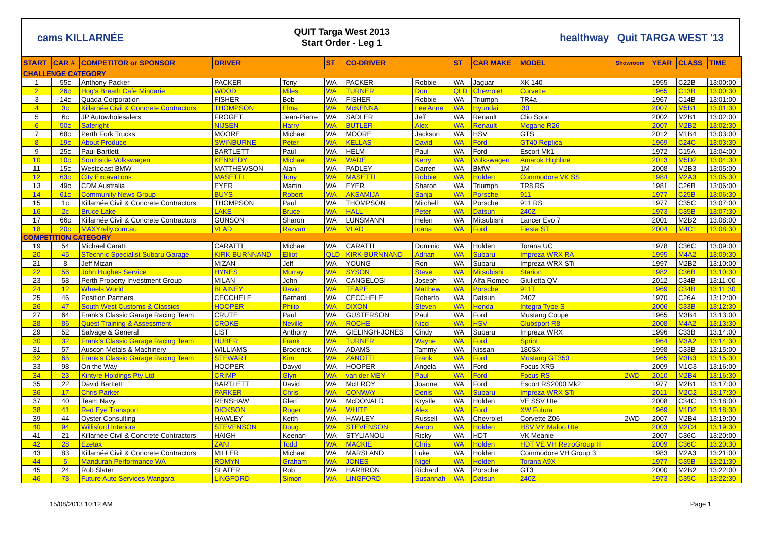cams KILLARNÉE
QUIT Targa West 2013
Start Order - Leg 1
healthway Quit TARGA WEST '13
| START | CAR # | COMPETITOR or SPONSOR | DRIVER | | ST | CO-DRIVER | | ST | CAR MAKE | MODEL | Showroom | YEAR | CLASS | TIME |
| --- | --- | --- | --- | --- | --- | --- | --- | --- | --- | --- | --- | --- | --- | --- |
| CHALLENGE CATEGORY | | | | | | | | | | | | | | |
| 1 | 55c | Anthony Packer | PACKER | Tony | WA | PACKER | Robbie | WA | Jaguar | XK 140 | | 1955 | C22B | 13:00:00 |
| 2 | 26c | Hog's Breath Cafe Mindarie | WOOD | Miles | WA | TURNER | Don | QLD | Chevrolet | Corvette | | 1965 | C13B | 13:00:30 |
| 3 | 14c | Quada Corporation | FISHER | Bob | WA | FISHER | Robbie | WA | Triumph | TR4a | | 1967 | C14B | 13:01:00 |
| 4 | 3c | Killarnée Civil & Concrete Contractors | THOMPSON | Elma | WA | McKENNA | Lee'Anne | WA | Hyundai | i30 | | 2007 | M5B1 | 13:01:30 |
| 5 | 6c | JP Autowholesalers | FROGET | Jean-Pierre | WA | SADLER | Jeff | WA | Renault | Clio Sport | | 2002 | M2B1 | 13:02:00 |
| 6 | 50c | Saferight | NIJSEN | Harry | WA | BUTLER | Alex | WA | Renault | Megane R26 | | 2007 | M2B2 | 13:02:30 |
| 7 | 68c | Perth Fork Trucks | MOORE | Michael | WA | MOORE | Jackson | WA | HSV | GTS | | 2012 | M1B4 | 13:03:00 |
| 8 | 19c | About Produce | SWINBURNE | Peter | WA | KELLAS | David | WA | Ford | GT40 Replica | | 1969 | C24C | 13:03:30 |
| 9 | 25c | Paul Bartlett | BARTLETT | Paul | WA | HELM | Paul | WA | Ford | Escort Mk1 | | 1972 | C15A | 13:04:00 |
| 10 | 10c | Southside Volkswagen | KENNEDY | Michael | WA | WADE | Kerry | WA | Volkswagen | Amarok Highline | | 2013 | M5D2 | 13:04:30 |
| 11 | 15c | Westcoast BMW | MATTHEWSON | Alan | WA | PADLEY | Darren | WA | BMW | 1M | | 2008 | M2B3 | 13:05:00 |
| 12 | 63c | City Excavations | MASETTI | Tony | WA | MASETTI | Robbie | WA | Holden | Commodore VK SS | | 1984 | M2A3 | 13:05:30 |
| 13 | 49c | CDM Australia | EYER | Martin | WA | EYER | Sharon | WA | Triumph | TR8 RS | | 1981 | C26B | 13:06:00 |
| 14 | 61c | Community News Group | BUYS | Robert | WA | AKSAMIJA | Sanja | WA | Porsche | 911 | | 1977 | C25B | 13:06:30 |
| 15 | 1c | Killarnée Civil & Concrete Contractors | THOMPSON | Paul | WA | THOMPSON | Mitchell | WA | Porsche | 911 RS | | 1977 | C35C | 13:07:00 |
| 16 | 2c | Bruce Lake | LAKE | Bruce | WA | HALL | Peter | WA | Datsun | 240Z | | 1973 | C35B | 13:07:30 |
| 17 | 66c | Killarnée Civil & Concrete Contractors | GUNSON | Sharon | WA | LUNSMANN | Helen | WA | Mitsubishi | Lancer Evo 7 | | 2001 | M2B2 | 13:08:00 |
| 18 | 20c | MAXYrally.com.au | VLAD | Razvan | WA | VLAD | Ioana | WA | Ford | Fiesta ST | | 2004 | M4C1 | 13:08:30 |
| COMPETITION CATEGORY | | | | | | | | | | | | | | |
| 19 | 54 | Michael Caratti | CARATTI | Michael | WA | CARATTI | Dominic | WA | Holden | Torana UC | | 1978 | C36C | 13:09:00 |
| 20 | 45 | STechnic Specialist Subaru Garage | KIRK-BURNNAND | Elliot | QLD | KIRK-BURNNAND | Adrian | WA | Subaru | Impreza WRX RA | | 1995 | M4A2 | 13:09:30 |
| 21 | 8 | Jeff Mizan | MIZAN | Jeff | WA | YOUNG | Ron | WA | Subaru | Impreza WRX STi | | 1997 | M2B2 | 13:10:00 |
| 22 | 56 | John Hughes Service | HYNES | Murray | WA | SYSON | Steve | WA | Mitsubishi | Starion | | 1982 | C36B | 13:10:30 |
| 23 | 58 | Perth Property Investment Group | MILAN | John | WA | CANGELOSI | Joseph | WA | Alfa Romeo | Giulietta QV | | 2012 | C34B | 13:11:00 |
| 24 | 12 | Wheels World | BLAINEY | David | WA | TEAPE | Matthew | WA | Porsche | 911T | | 1969 | C34B | 13:11:30 |
| 25 | 46 | Position Partners | CECCHELE | Bernard | WA | CECCHELE | Roberto | WA | Datsun | 240Z | | 1970 | C26A | 13:12:00 |
| 26 | 47 | South West Customs & Classics | HOOPER | Philip | WA | DIXON | Steven | WA | Honda | Integra Type S | | 2006 | C33B | 13:12:30 |
| 27 | 64 | Frank's Classic Garage Racing Team | CRUTE | Paul | WA | GUSTERSON | Paul | WA | Ford | Mustang Coupe | | 1965 | M3B4 | 13:13:00 |
| 28 | 86 | Quest Training & Assessment | CROKE | Neville | WA | ROCHE | Nicci | WA | HSV | Clubsport R8 | | 2008 | M4A2 | 13:13:30 |
| 29 | 52 | Salvage & General | LIST | Anthony | WA | GIELINGH-JONES | Cindy | WA | Subaru | Impreza WRX | | 1996 | C33B | 13:14:00 |
| 30 | 32 | Frank's Classic Garage Racing Team | HUBER | Frank | WA | TURNER | Wayne | WA | Ford | Sprint | | 1964 | M3A2 | 13:14:30 |
| 31 | 57 | Auscon Metals & Machinery | WILLIAMS | Broderick | WA | ADAMS | Tammy | WA | Nissan | 180SX | | 1998 | C33B | 13:15:00 |
| 32 | 65 | Frank's Classic Garage Racing Team | STEWART | Kim | WA | ZANOTTI | Frank | WA | Ford | Mustang GT350 | | 1965 | M3B3 | 13:15:30 |
| 33 | 98 | On the Way | HOOPER | Davyd | WA | HOOPER | Angela | WA | Ford | Focus XR5 | | 2009 | M1C3 | 13:16:00 |
| 34 | 23 | Kintyre Holdings Pty Ltd | CRIMP | Glyn | WA | van der MEY | Paul | WA | Ford | Focus RS | 2WD | 2010 | M2B4 | 13:16:30 |
| 35 | 22 | David Bartlett | BARTLETT | David | WA | McILROY | Joanne | WA | Ford | Escort RS2000 Mk2 | | 1977 | M2B1 | 13:17:00 |
| 36 | 17 | Chris Parker | PARKER | Chris | WA | CONWAY | Denis | WA | Subaru | Impreza WRX STi | | 2011 | M2C2 | 13:17:30 |
| 37 | 40 | Team Navy | RENSHAW | Glen | WA | McDONALD | Krystle | WA | Holden | VE SSV Ute | | 2008 | C34C | 13:18:00 |
| 38 | 41 | Red Eye Transport | DICKSON | Roger | WA | WHITE | Alex | WA | Ford | XW Futura | | 1969 | M1D2 | 13:18:30 |
| 39 | 44 | Oyster Consulting | HAWLEY | Keith | WA | HAWLEY | Russell | WA | Chevrolet | Corvette Z06 | 2WD | 2007 | M2B4 | 13:19:00 |
| 40 | 94 | Willisford Interiors | STEVENSON | Doug | WA | STEVENSON | Aaron | WA | Holden | HSV VY Maloo Ute | | 2003 | M2C4 | 13:19:30 |
| 41 | 21 | Killarnée Civil & Concrete Contractors | HAIGH | Keenan | WA | STYLIANOU | Ricky | WA | HDT | VK Meanie | | 2007 | C36C | 13:20:00 |
| 42 | 28 | Ezetax | ZANI | Todd | WA | MACKIE | Chris | WA | Holden | HDT VE VH RetroGroup III | | 2009 | C36C | 13:20:30 |
| 43 | 83 | Killarnée Civil & Concrete Contractors | MILLER | Michael | WA | MARSLAND | Luke | WA | Holden | Commodore VH Group 3 | | 1983 | M2A3 | 13:21:00 |
| 44 | 5 | Mandurah Performance WA | ROMYN | Graham | WA | JONES | Nigel | WA | Holden | Torana A9X | | 1977 | C35B | 13:21:30 |
| 45 | 24 | Rob Slater | SLATER | Rob | WA | HARBRON | Richard | WA | Porsche | GT3 | | 2000 | M2B2 | 13:22:00 |
| 46 | 78 | Future Auto Services Wangara | LINGFORD | Simon | WA | LINGFORD | Susannah | WA | Datsun | 240Z | | 1973 | C35C | 13:22:30 |
15/08/2013 10:12 AM Page 1